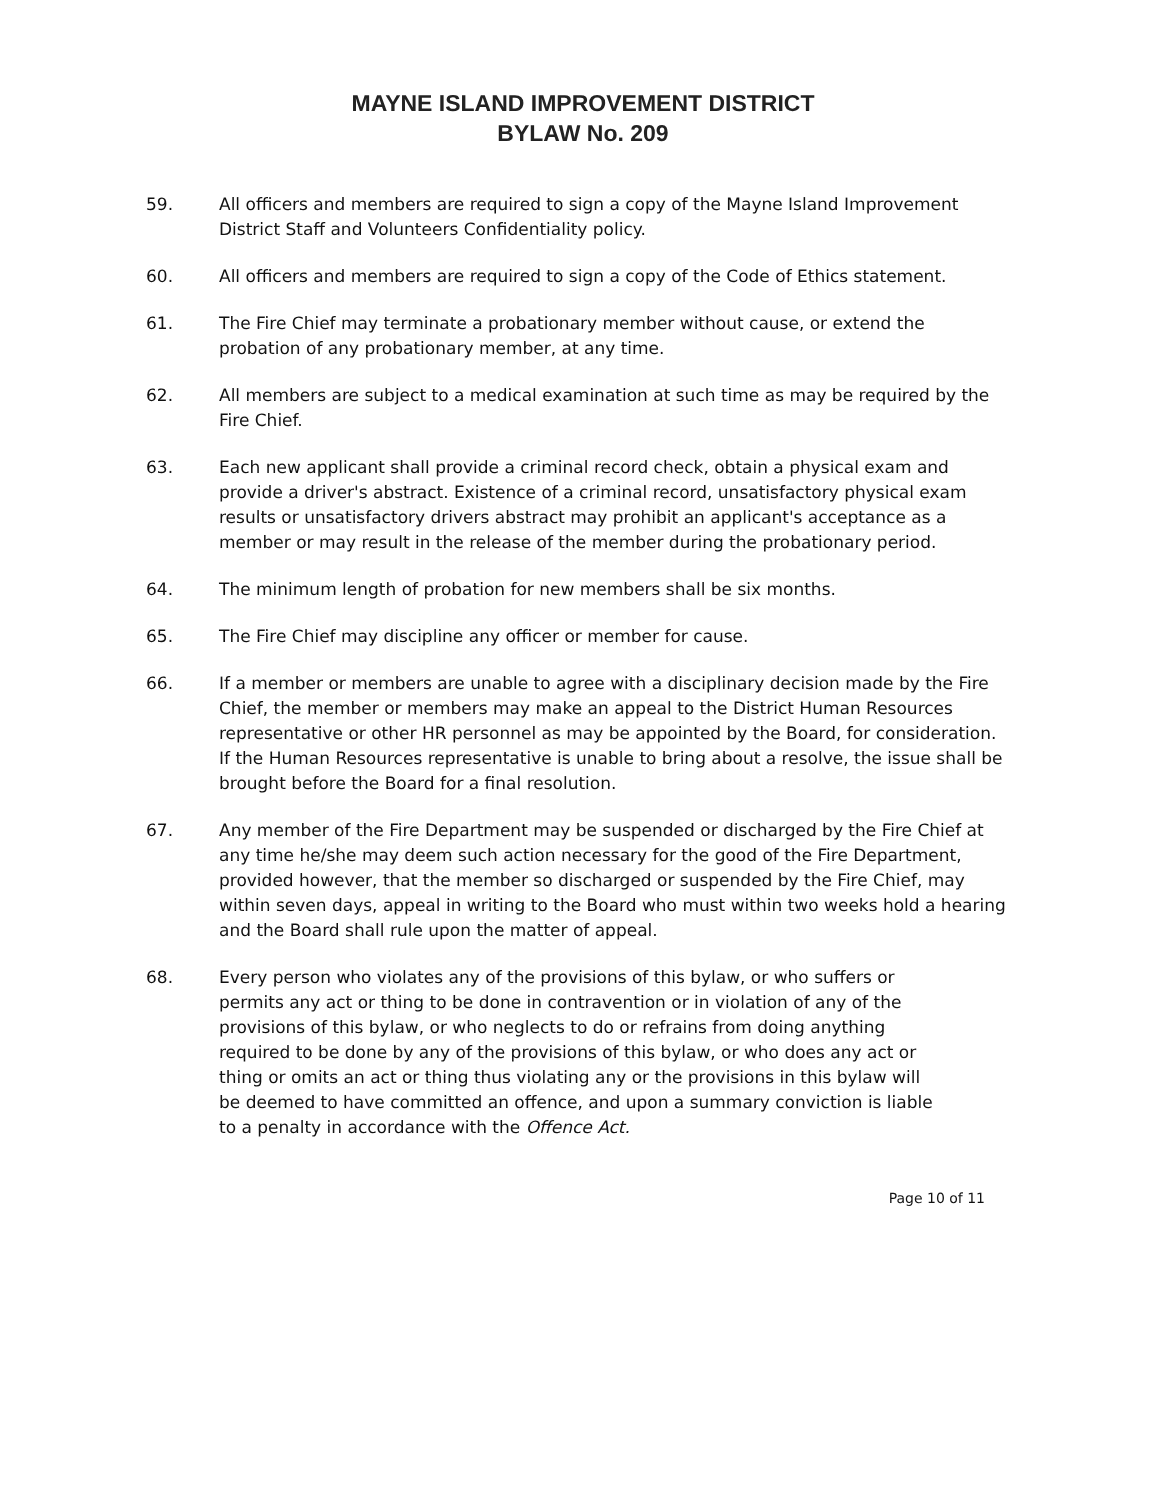MAYNE ISLAND IMPROVEMENT DISTRICT
BYLAW No. 209
59. All officers and members are required to sign a copy of the Mayne Island Improvement District Staff and Volunteers Confidentiality policy.
60. All officers and members are required to sign a copy of the Code of Ethics statement.
61. The Fire Chief may terminate a probationary member without cause, or extend the probation of any probationary member, at any time.
62. All members are subject to a medical examination at such time as may be required by the Fire Chief.
63. Each new applicant shall provide a criminal record check, obtain a physical exam and provide a driver's abstract. Existence of a criminal record, unsatisfactory physical exam results or unsatisfactory drivers abstract may prohibit an applicant's acceptance as a member or may result in the release of the member during the probationary period.
64. The minimum length of probation for new members shall be six months.
65. The Fire Chief may discipline any officer or member for cause.
66. If a member or members are unable to agree with a disciplinary decision made by the Fire Chief, the member or members may make an appeal to the District Human Resources representative or other HR personnel as may be appointed by the Board, for consideration. If the Human Resources representative is unable to bring about a resolve, the issue shall be brought before the Board for a final resolution.
67. Any member of the Fire Department may be suspended or discharged by the Fire Chief at any time he/she may deem such action necessary for the good of the Fire Department, provided however, that the member so discharged or suspended by the Fire Chief, may within seven days, appeal in writing to the Board who must within two weeks hold a hearing and the Board shall rule upon the matter of appeal.
68. Every person who violates any of the provisions of this bylaw, or who suffers or permits any act or thing to be done in contravention or in violation of any of the provisions of this bylaw, or who neglects to do or refrains from doing anything required to be done by any of the provisions of this bylaw, or who does any act or thing or omits an act or thing thus violating any or the provisions in this bylaw will be deemed to have committed an offence, and upon a summary conviction is liable to a penalty in accordance with the Offence Act.
Page 10 of 11